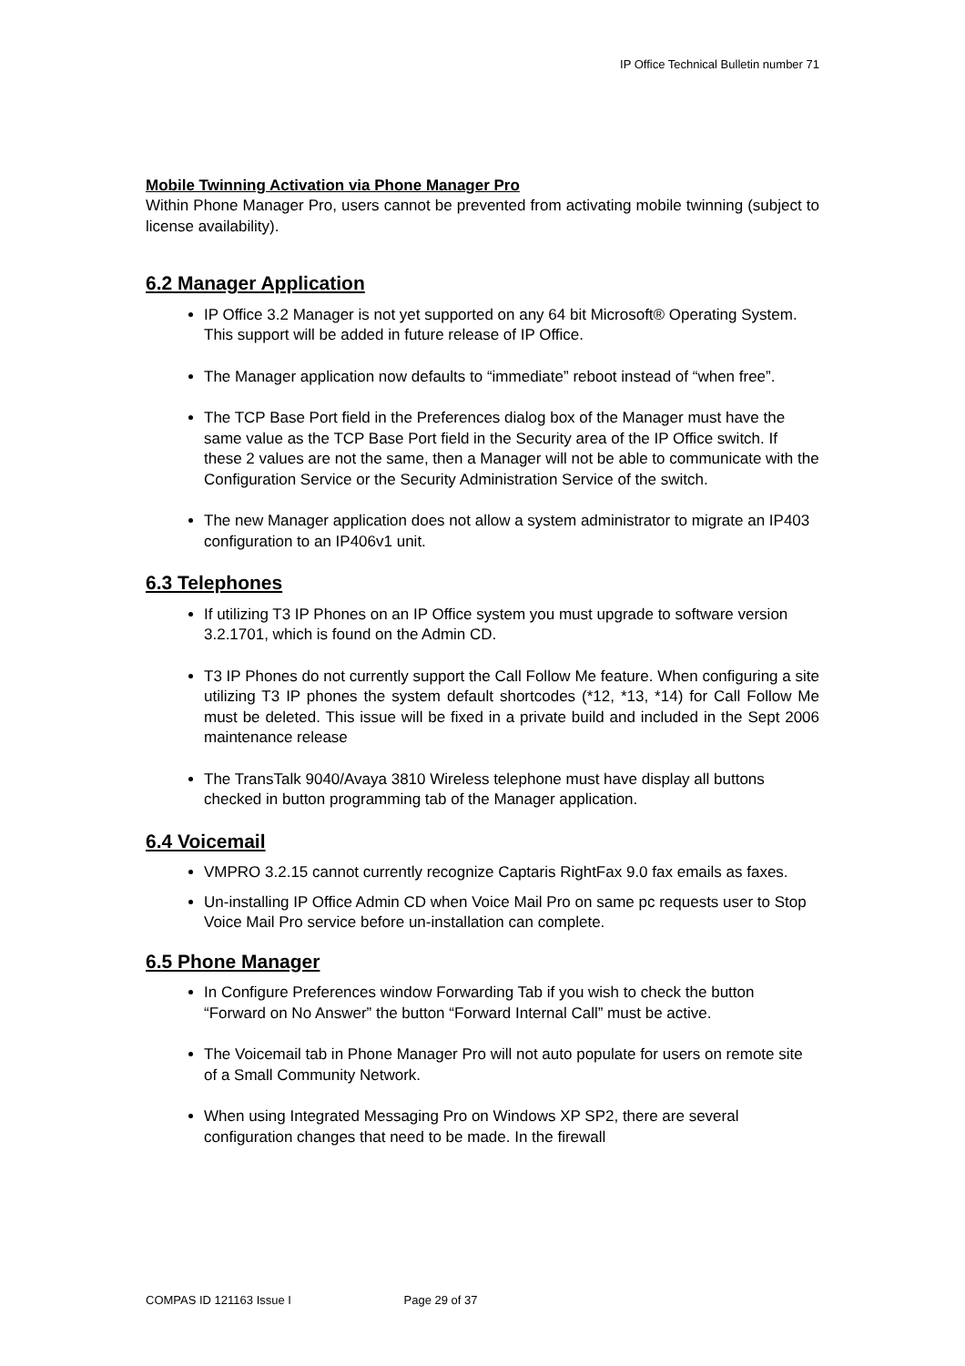IP Office Technical Bulletin number 71
Mobile Twinning Activation via Phone Manager Pro
Within Phone Manager Pro, users cannot be prevented from activating mobile twinning (subject to license availability).
6.2 Manager Application
IP Office 3.2 Manager is not yet supported on any 64 bit Microsoft® Operating System. This support will be added in future release of IP Office.
The Manager application now defaults to “immediate” reboot instead of “when free”.
The TCP Base Port field in the Preferences dialog box of the Manager must have the same value as the TCP Base Port field in the Security area of the IP Office switch. If these 2 values are not the same, then a Manager will not be able to communicate with the Configuration Service or the Security Administration Service of the switch.
The new Manager application does not allow a system administrator to migrate an IP403 configuration to an IP406v1 unit.
6.3 Telephones
If utilizing T3 IP Phones on an IP Office system you must upgrade to software version 3.2.1701, which is found on the Admin CD.
T3 IP Phones do not currently support the Call Follow Me feature. When configuring a site utilizing T3 IP phones the system default shortcodes (*12, *13, *14) for Call Follow Me must be deleted. This issue will be fixed in a private build and included in the Sept 2006 maintenance release
The TransTalk 9040/Avaya 3810 Wireless telephone must have display all buttons checked in button programming tab of the Manager application.
6.4 Voicemail
VMPRO 3.2.15 cannot currently recognize Captaris RightFax 9.0 fax emails as faxes.
Un-installing IP Office Admin CD when Voice Mail Pro on same pc requests user to Stop Voice Mail Pro service before un-installation can complete.
6.5 Phone Manager
In Configure Preferences window Forwarding Tab if you wish to check the button “Forward on No Answer” the button “Forward Internal Call” must be active.
The Voicemail tab in Phone Manager Pro will not auto populate for users on remote site of a Small Community Network.
When using Integrated Messaging Pro on Windows XP SP2, there are several configuration changes that need to be made. In the firewall
COMPAS ID 121163 Issue I Page 29 of 37